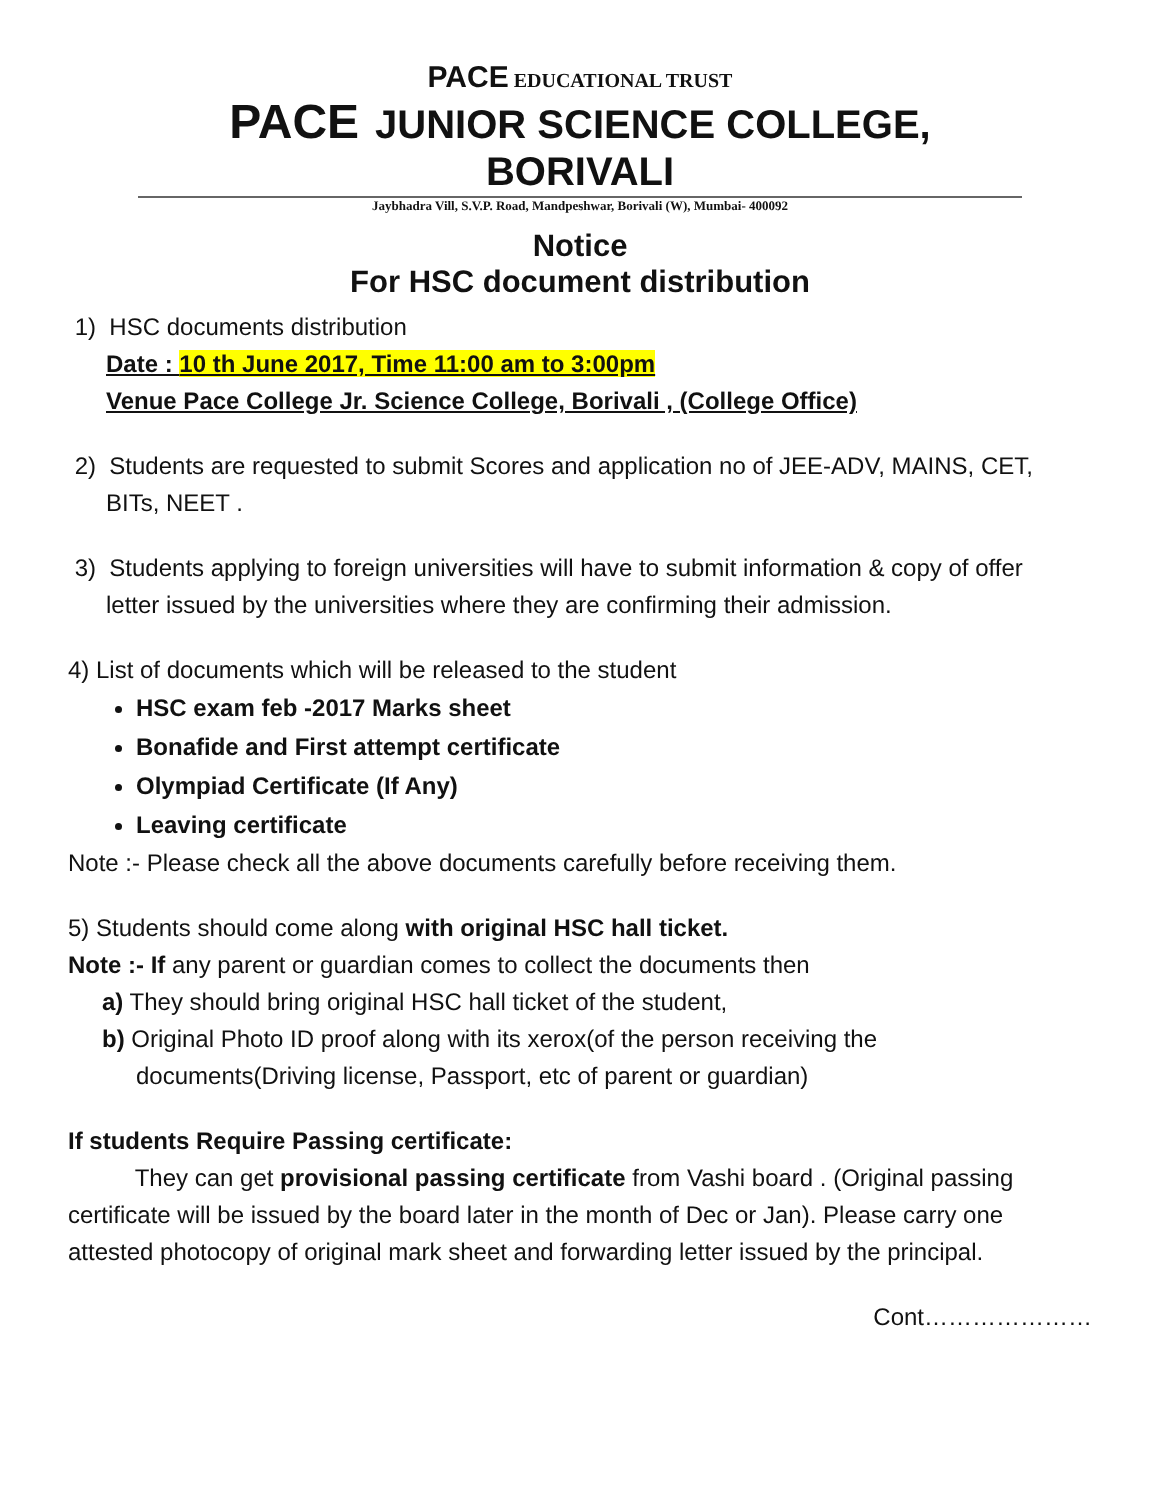PACE EDUCATIONAL TRUST
PACE JUNIOR SCIENCE COLLEGE, BORIVALI
Jaybhadra Vill, S.V.P. Road, Mandpeshwar, Borivali (W), Mumbai- 400092
Notice
For HSC document distribution
1) HSC documents distribution
Date : 10 th June 2017, Time 11:00 am to 3:00pm
Venue Pace College Jr. Science College, Borivali , (College Office)
2) Students are requested to submit Scores and application no of JEE-ADV, MAINS, CET,
BITs, NEET .
3) Students applying to foreign universities will have to submit information & copy of offer
letter issued by the universities where they are confirming their admission.
4) List of documents which will be released to the student
HSC exam feb -2017 Marks sheet
Bonafide and First attempt certificate
Olympiad Certificate (If Any)
Leaving certificate
Note :- Please check all the above documents carefully before receiving them.
5) Students should come along with original HSC hall ticket.
Note :- If any parent or guardian comes to collect the documents then
a) They should bring original HSC hall ticket of the student,
b) Original Photo ID proof along with its xerox(of the person receiving the
documents(Driving license, Passport, etc of parent or guardian)
If students Require Passing certificate:
They can get provisional passing certificate from Vashi board . (Original passing certificate will be issued by the board later in the month of Dec or Jan). Please carry one attested photocopy of original mark sheet and forwarding letter issued by the principal.
Cont…………………